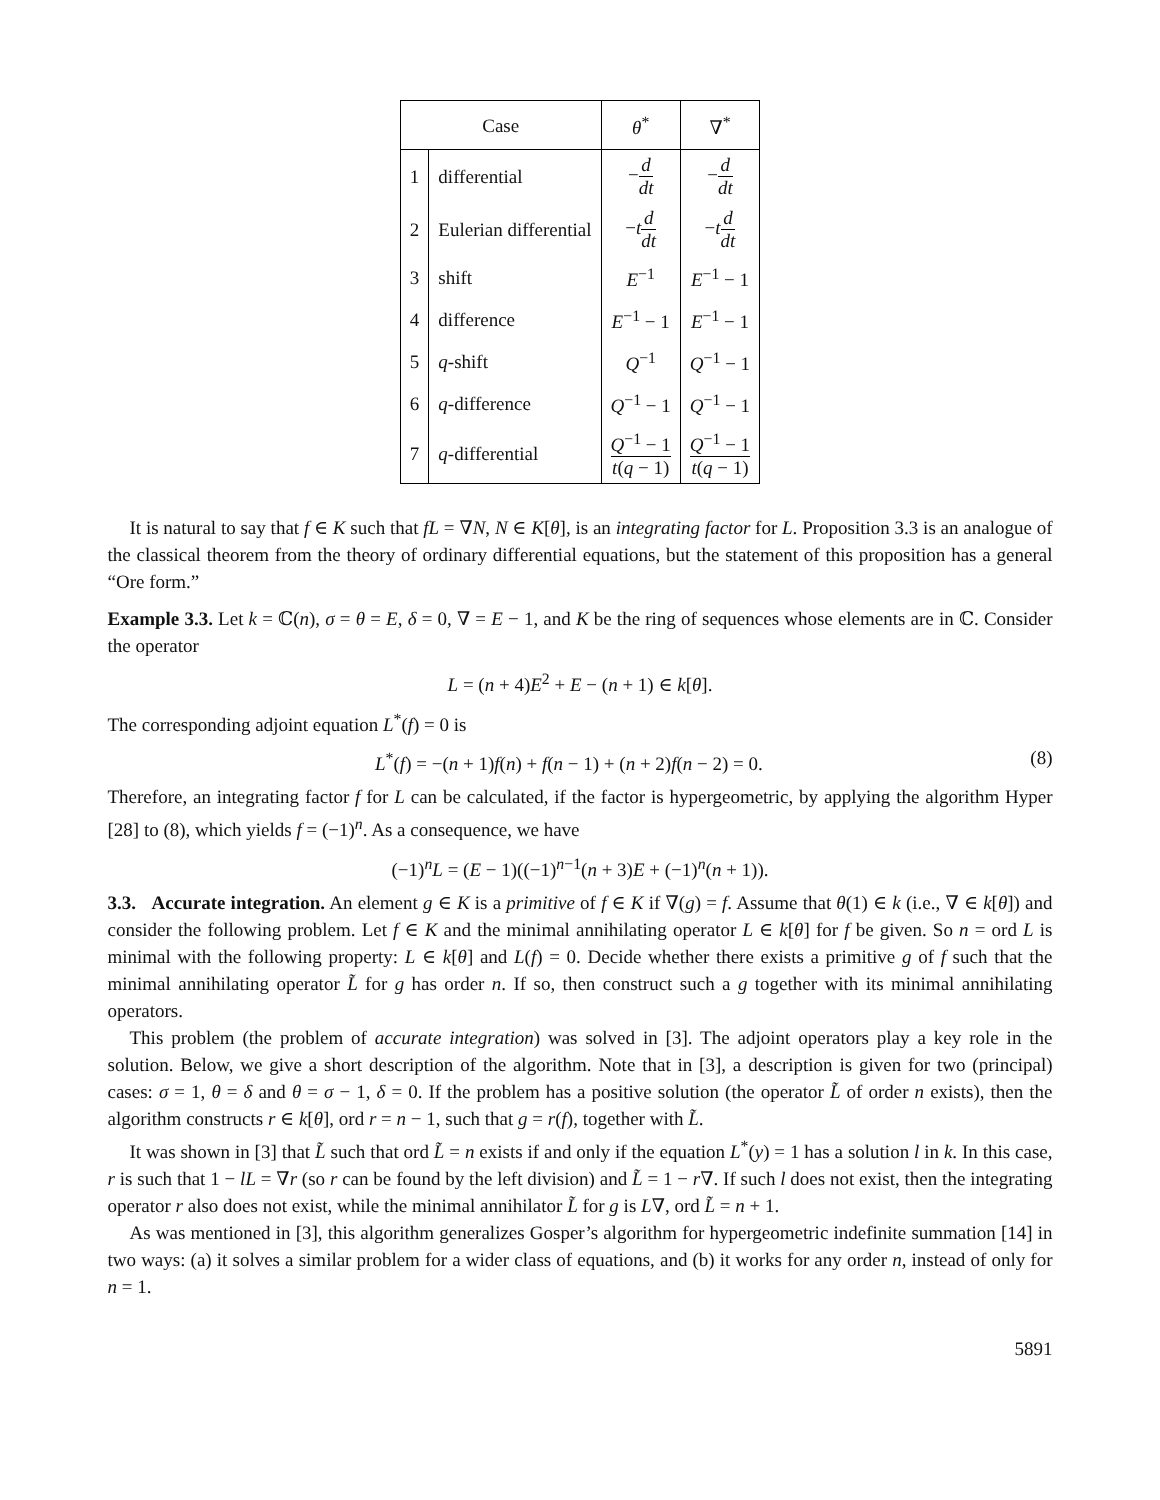| Case | | θ<sup>*</sup> | ∇<sup>*</sup> |
| --- | --- | --- | --- |
| 1 | differential | − d dt | − d dt |
| 2 | Eulerian differential | − t d dt | − t d dt |
| 3 | shift | E<sup>−1</sup> | E<sup>−1</sup> − 1 |
| 4 | difference | E<sup>−1</sup> − 1 | E<sup>−1</sup> − 1 |
| 5 | q -shift | Q<sup>−1</sup> | Q<sup>−1</sup> − 1 |
| 6 | q -difference | Q<sup>−1</sup> − 1 | Q<sup>−1</sup> − 1 |
| 7 | q -differential | Q<sup>−1</sup> − 1 t ( q − 1) | Q<sup>−1</sup> − 1 t ( q − 1) |
It is natural to say that f ∈ K such that fL = ∇N, N ∈ K[θ], is an integrating factor for L. Proposition 3.3 is an analogue of the classical theorem from the theory of ordinary differential equations, but the statement of this proposition has a general “Ore form.”
Example 3.3. Let k = ℂ(n), σ = θ = E, δ = 0, ∇ = E − 1, and K be the ring of sequences whose elements are in ℂ. Consider the operator
L = (n + 4)E<sup>2</sup> + E − (n + 1) ∈ k[θ].
The corresponding adjoint equation L<sup>*</sup>(f) = 0 is
L<sup>*</sup>(f) = −(n + 1)f(n) + f(n − 1) + (n + 2)f(n − 2) = 0. (8)
Therefore, an integrating factor f for L can be calculated, if the factor is hypergeometric, by applying the algorithm Hyper [28] to (8), which yields f = (−1)<sup>n</sup>. As a consequence, we have
(−1)<sup>n</sup>L = (E − 1)((−1)<sup>n−1</sup>(n + 3)E + (−1)<sup>n</sup>(n + 1)).
3.3. Accurate integration. An element g ∈ K is a primitive of f ∈ K if ∇(g) = f. Assume that θ(1) ∈ k (i.e., ∇ ∈ k[θ]) and consider the following problem. Let f ∈ K and the minimal annihilating operator L ∈ k[θ] for f be given. So n = ord L is minimal with the following property: L ∈ k[θ] and L(f) = 0. Decide whether there exists a primitive g of f such that the minimal annihilating operator L̃ for g has order n. If so, then construct such a g together with its minimal annihilating operators.
This problem (the problem of accurate integration) was solved in [3]. The adjoint operators play a key role in the solution. Below, we give a short description of the algorithm. Note that in [3], a description is given for two (principal) cases: σ = 1, θ = δ and θ = σ − 1, δ = 0. If the problem has a positive solution (the operator L̃ of order n exists), then the algorithm constructs r ∈ k[θ], ord r = n − 1, such that g = r(f), together with L̃.
It was shown in [3] that L̃ such that ord L̃ = n exists if and only if the equation L<sup>*</sup>(y) = 1 has a solution l in k. In this case, r is such that 1 − lL = ∇r (so r can be found by the left division) and L̃ = 1 − r∇. If such l does not exist, then the integrating operator r also does not exist, while the minimal annihilator L̃ for g is L∇, ord L̃ = n + 1.
As was mentioned in [3], this algorithm generalizes Gosper’s algorithm for hypergeometric indefinite summation [14] in two ways: (a) it solves a similar problem for a wider class of equations, and (b) it works for any order n, instead of only for n = 1.
5891